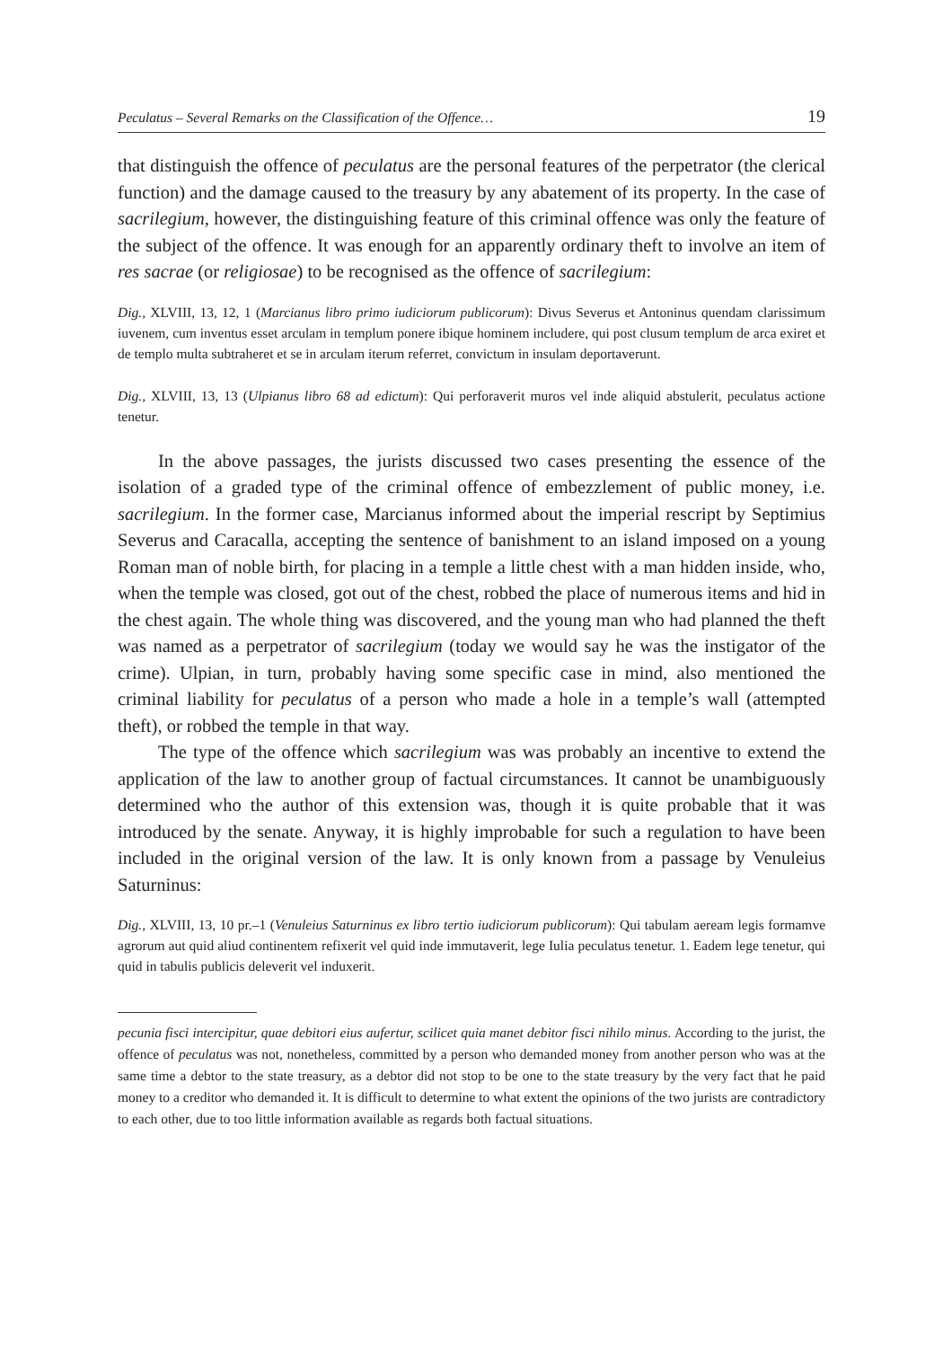Peculatus – Several Remarks on the Classification of the Offence… 19
that distinguish the offence of peculatus are the personal features of the perpetrator (the clerical function) and the damage caused to the treasury by any abatement of its property. In the case of sacrilegium, however, the distinguishing feature of this criminal offence was only the feature of the subject of the offence. It was enough for an apparently ordinary theft to involve an item of res sacrae (or religiosae) to be recognised as the offence of sacrilegium:
Dig., XLVIII, 13, 12, 1 (Marcianus libro primo iudiciorum publicorum): Divus Severus et Antoninus quendam clarissimum iuvenem, cum inventus esset arculam in templum ponere ibique hominem includere, qui post clusum templum de arca exiret et de templo multa subtraheret et se in arculam iterum referret, convictum in insulam deportaverunt.
Dig., XLVIII, 13, 13 (Ulpianus libro 68 ad edictum): Qui perforaverit muros vel inde aliquid abstulerit, peculatus actione tenetur.
In the above passages, the jurists discussed two cases presenting the essence of the isolation of a graded type of the criminal offence of embezzlement of public money, i.e. sacrilegium. In the former case, Marcianus informed about the imperial rescript by Septimius Severus and Caracalla, accepting the sentence of banishment to an island imposed on a young Roman man of noble birth, for placing in a temple a little chest with a man hidden inside, who, when the temple was closed, got out of the chest, robbed the place of numerous items and hid in the chest again. The whole thing was discovered, and the young man who had planned the theft was named as a perpetrator of sacrilegium (today we would say he was the instigator of the crime). Ulpian, in turn, probably having some specific case in mind, also mentioned the criminal liability for peculatus of a person who made a hole in a temple’s wall (attempted theft), or robbed the temple in that way.
The type of the offence which sacrilegium was was probably an incentive to extend the application of the law to another group of factual circumstances. It cannot be unambiguously determined who the author of this extension was, though it is quite probable that it was introduced by the senate. Anyway, it is highly improbable for such a regulation to have been included in the original version of the law. It is only known from a passage by Venuleius Saturninus:
Dig., XLVIII, 13, 10 pr.–1 (Venuleius Saturninus ex libro tertio iudiciorum publicorum): Qui tabulam aeream legis formamve agrorum aut quid aliud continentem refixerit vel quid inde immutaverit, lege Iulia peculatus tenetur. 1. Eadem lege tenetur, qui quid in tabulis publicis deleverit vel induxerit.
pecunia fisci intercipitur, quae debitori eius aufertur, scilicet quia manet debitor fisci nihilo minus. According to the jurist, the offence of peculatus was not, nonetheless, committed by a person who demanded money from another person who was at the same time a debtor to the state treasury, as a debtor did not stop to be one to the state treasury by the very fact that he paid money to a creditor who demanded it. It is difficult to determine to what extent the opinions of the two jurists are contradictory to each other, due to too little information available as regards both factual situations.